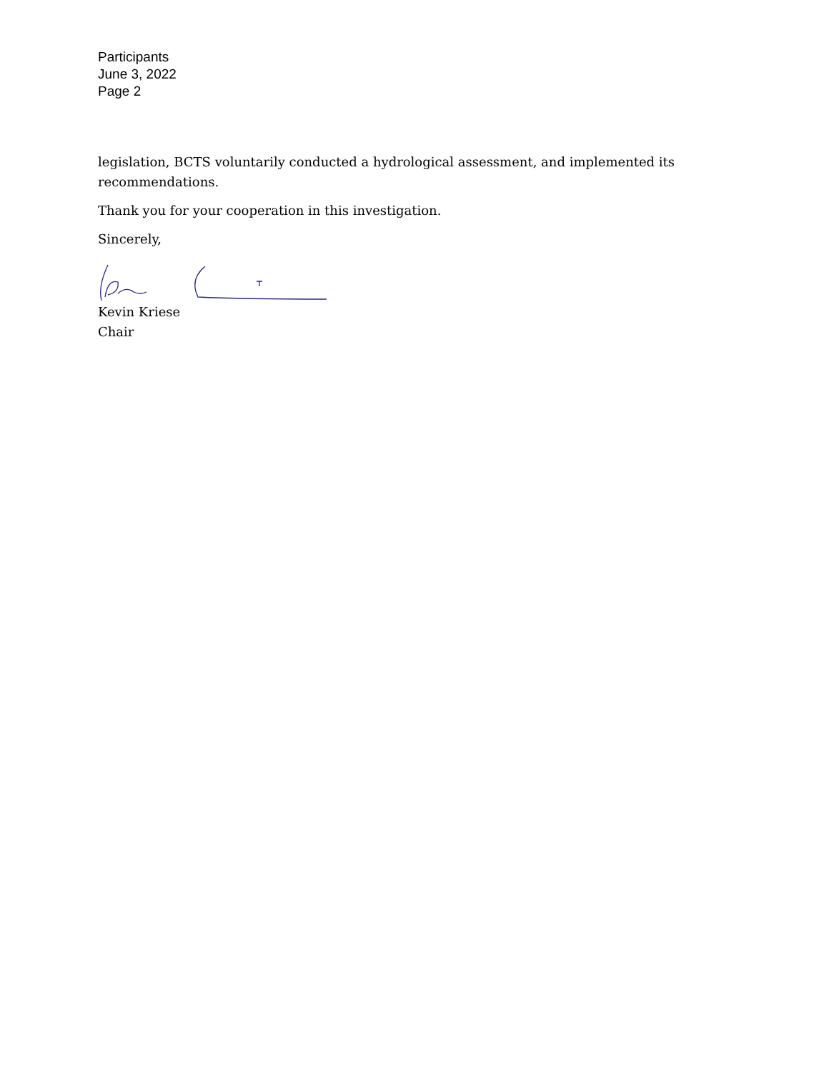Participants
June 3, 2022
Page 2
legislation, BCTS voluntarily conducted a hydrological assessment, and implemented its recommendations.
Thank you for your cooperation in this investigation.
Sincerely,
Kevin Kriese
Chair